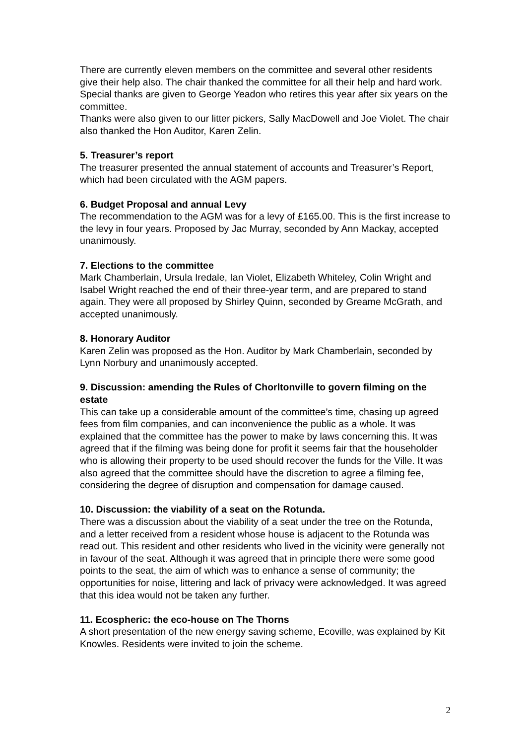There are currently eleven members on the committee and several other residents give their help also. The chair thanked the committee for all their help and hard work. Special thanks are given to George Yeadon who retires this year after six years on the committee.
Thanks were also given to our litter pickers, Sally MacDowell and Joe Violet. The chair also thanked the Hon Auditor, Karen Zelin.
5. Treasurer’s report
The treasurer presented the annual statement of accounts and Treasurer’s Report, which had been circulated with the AGM papers.
6. Budget Proposal and annual Levy
The recommendation to the AGM was for a levy of £165.00. This is the first increase to the levy in four years. Proposed by Jac Murray, seconded by Ann Mackay, accepted unanimously.
7. Elections to the committee
Mark Chamberlain, Ursula Iredale, Ian Violet, Elizabeth Whiteley, Colin Wright and Isabel Wright reached the end of their three-year term, and are prepared to stand again. They were all proposed by Shirley Quinn, seconded by Greame McGrath, and accepted unanimously.
8. Honorary Auditor
Karen Zelin was proposed as the Hon. Auditor by Mark Chamberlain, seconded by Lynn Norbury and unanimously accepted.
9. Discussion: amending the Rules of Chorltonville to govern filming on the estate
This can take up a considerable amount of the committee’s time, chasing up agreed fees from film companies, and can inconvenience the public as a whole. It was explained that the committee has the power to make by laws concerning this. It was agreed that if the filming was being done for profit it seems fair that the householder who is allowing their property to be used should recover the funds for the Ville. It was also agreed that the committee should have the discretion to agree a filming fee, considering the degree of disruption and compensation for damage caused.
10. Discussion: the viability of a seat on the Rotunda.
There was a discussion about the viability of a seat under the tree on the Rotunda, and a letter received from a resident whose house is adjacent to the Rotunda was read out. This resident and other residents who lived in the vicinity were generally not in favour of the seat. Although it was agreed that in principle there were some good points to the seat, the aim of which was to enhance a sense of community; the opportunities for noise, littering and lack of privacy were acknowledged. It was agreed that this idea would not be taken any further.
11. Ecospheric: the eco-house on The Thorns
A short presentation of the new energy saving scheme, Ecoville, was explained by Kit Knowles. Residents were invited to join the scheme.
2